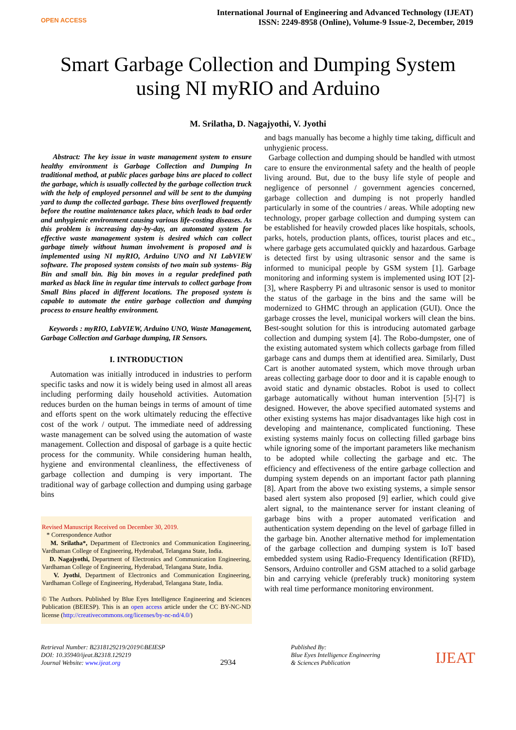OPEN ACCESS
International Journal of Engineering and Advanced Technology (IJEAT)
ISSN: 2249-8958 (Online), Volume-9 Issue-2, December, 2019
Smart Garbage Collection and Dumping System
using NI myRIO and Arduino
M. Srilatha, D. Nagajyothi, V. Jyothi
Abstract: The key issue in waste management system to ensure healthy environment is Garbage Collection and Dumping In traditional method, at public places garbage bins are placed to collect the garbage, which is usually collected by the garbage collection truck with the help of employed personnel and will be sent to the dumping yard to dump the collected garbage. These bins overflowed frequently before the routine maintenance takes place, which leads to bad order and unhygienic environment causing various life-costing diseases. As this problem is increasing day-by-day, an automated system for effective waste management system is desired which can collect garbage timely without human involvement is proposed and is implemented using NI myRIO, Arduino UNO and NI LabVIEW software. The proposed system consists of two main sub systems- Big Bin and small bin. Big bin moves in a regular predefined path marked as black line in regular time intervals to collect garbage from Small Bins placed in different locations. The proposed system is capable to automate the entire garbage collection and dumping process to ensure healthy environment.
Keywords : myRIO, LabVIEW, Arduino UNO, Waste Management, Garbage Collection and Garbage dumping, IR Sensors.
I. INTRODUCTION
Automation was initially introduced in industries to perform specific tasks and now it is widely being used in almost all areas including performing daily household activities. Automation reduces burden on the human beings in terms of amount of time and efforts spent on the work ultimately reducing the effective cost of the work / output. The immediate need of addressing waste management can be solved using the automation of waste management. Collection and disposal of garbage is a quite hectic process for the community. While considering human health, hygiene and environmental cleanliness, the effectiveness of garbage collection and dumping is very important. The traditional way of garbage collection and dumping using garbage bins
Revised Manuscript Received on December 30, 2019.
* Correspondence Author
M. Srilatha*, Department of Electronics and Communication Engineering, Vardhaman College of Engineering, Hyderabad, Telangana State, India.
D. Nagajyothi, Department of Electronics and Communication Engineering, Vardhaman College of Engineering, Hyderabad, Telangana State, India.
V. Jyothi, Department of Electronics and Communication Engineering, Vardhaman College of Engineering, Hyderabad, Telangana State, India.
© The Authors. Published by Blue Eyes Intelligence Engineering and Sciences Publication (BEIESP). This is an open access article under the CC BY-NC-ND license (http://creativecommons.org/licenses/by-nc-nd/4.0/)
and bags manually has become a highly time taking, difficult and unhygienic process.
Garbage collection and dumping should be handled with utmost care to ensure the environmental safety and the health of people living around. But, due to the busy life style of people and negligence of personnel / government agencies concerned, garbage collection and dumping is not properly handled particularly in some of the countries / areas. While adopting new technology, proper garbage collection and dumping system can be established for heavily crowded places like hospitals, schools, parks, hotels, production plants, offices, tourist places and etc., where garbage gets accumulated quickly and hazardous. Garbage is detected first by using ultrasonic sensor and the same is informed to municipal people by GSM system [1]. Garbage monitoring and informing system is implemented using IOT [2]-[3], where Raspberry Pi and ultrasonic sensor is used to monitor the status of the garbage in the bins and the same will be modernized to GHMC through an application (GUI). Once the garbage crosses the level, municipal workers will clean the bins. Best-sought solution for this is introducing automated garbage collection and dumping system [4]. The Robo-dumpster, one of the existing automated system which collects garbage from filled garbage cans and dumps them at identified area. Similarly, Dust Cart is another automated system, which move through urban areas collecting garbage door to door and it is capable enough to avoid static and dynamic obstacles. Robot is used to collect garbage automatically without human intervention [5]-[7] is designed. However, the above specified automated systems and other existing systems has major disadvantages like high cost in developing and maintenance, complicated functioning. These existing systems mainly focus on collecting filled garbage bins while ignoring some of the important parameters like mechanism to be adopted while collecting the garbage and etc. The efficiency and effectiveness of the entire garbage collection and dumping system depends on an important factor path planning [8]. Apart from the above two existing systems, a simple sensor based alert system also proposed [9] earlier, which could give alert signal, to the maintenance server for instant cleaning of garbage bins with a proper automated verification and authentication system depending on the level of garbage filled in the garbage bin. Another alternative method for implementation of the garbage collection and dumping system is IoT based embedded system using Radio-Frequency Identification (RFID), Sensors, Arduino controller and GSM attached to a solid garbage bin and carrying vehicle (preferably truck) monitoring system with real time performance monitoring environment.
Retrieval Number: B2318129219/2019©BEIESP
DOI: 10.35940/ijeat.B2318.129219
Journal Website: www.ijeat.org
2934
Published By:
Blue Eyes Intelligence Engineering
& Sciences Publication
IJEAT